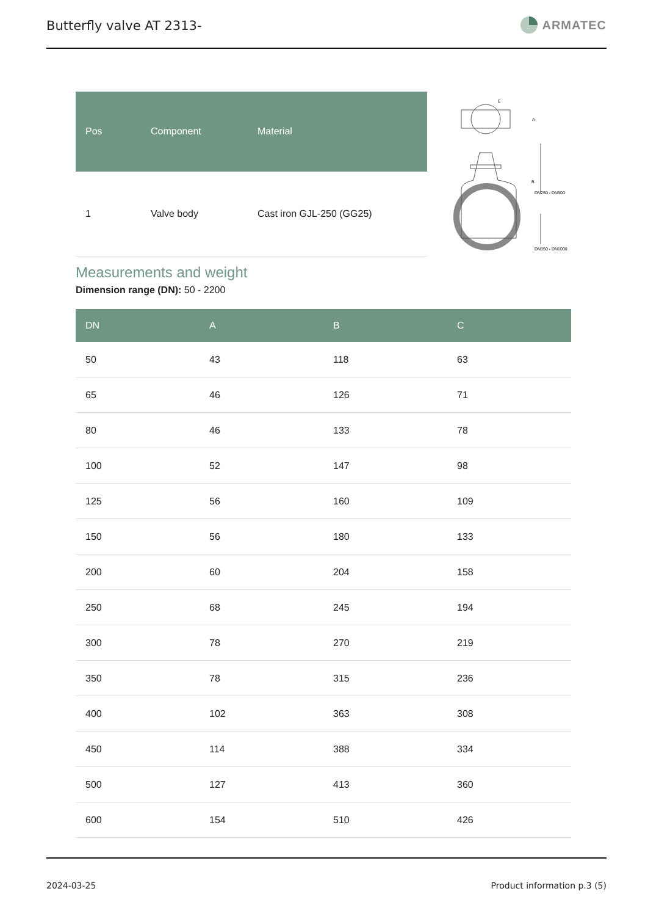Butterfly valve AT 2313-
ARMATEC
| Pos | Component | Material |
| --- | --- | --- |
| 1 | Valve body | Cast iron GJL-250 (GG25) |
E
A
B
DN350 - DN1000
DN250 - DN300
Measurements and weight
Dimension range (DN): 50 - 2200
| DN | A | B | C |
| --- | --- | --- | --- |
| 50 | 43 | 118 | 63 |
| 65 | 46 | 126 | 71 |
| 80 | 46 | 133 | 78 |
| 100 | 52 | 147 | 98 |
| 125 | 56 | 160 | 109 |
| 150 | 56 | 180 | 133 |
| 200 | 60 | 204 | 158 |
| 250 | 68 | 245 | 194 |
| 300 | 78 | 270 | 219 |
| 350 | 78 | 315 | 236 |
| 400 | 102 | 363 | 308 |
| 450 | 114 | 388 | 334 |
| 500 | 127 | 413 | 360 |
| 600 | 154 | 510 | 426 |
2024-03-25 Product information p.3 (5)